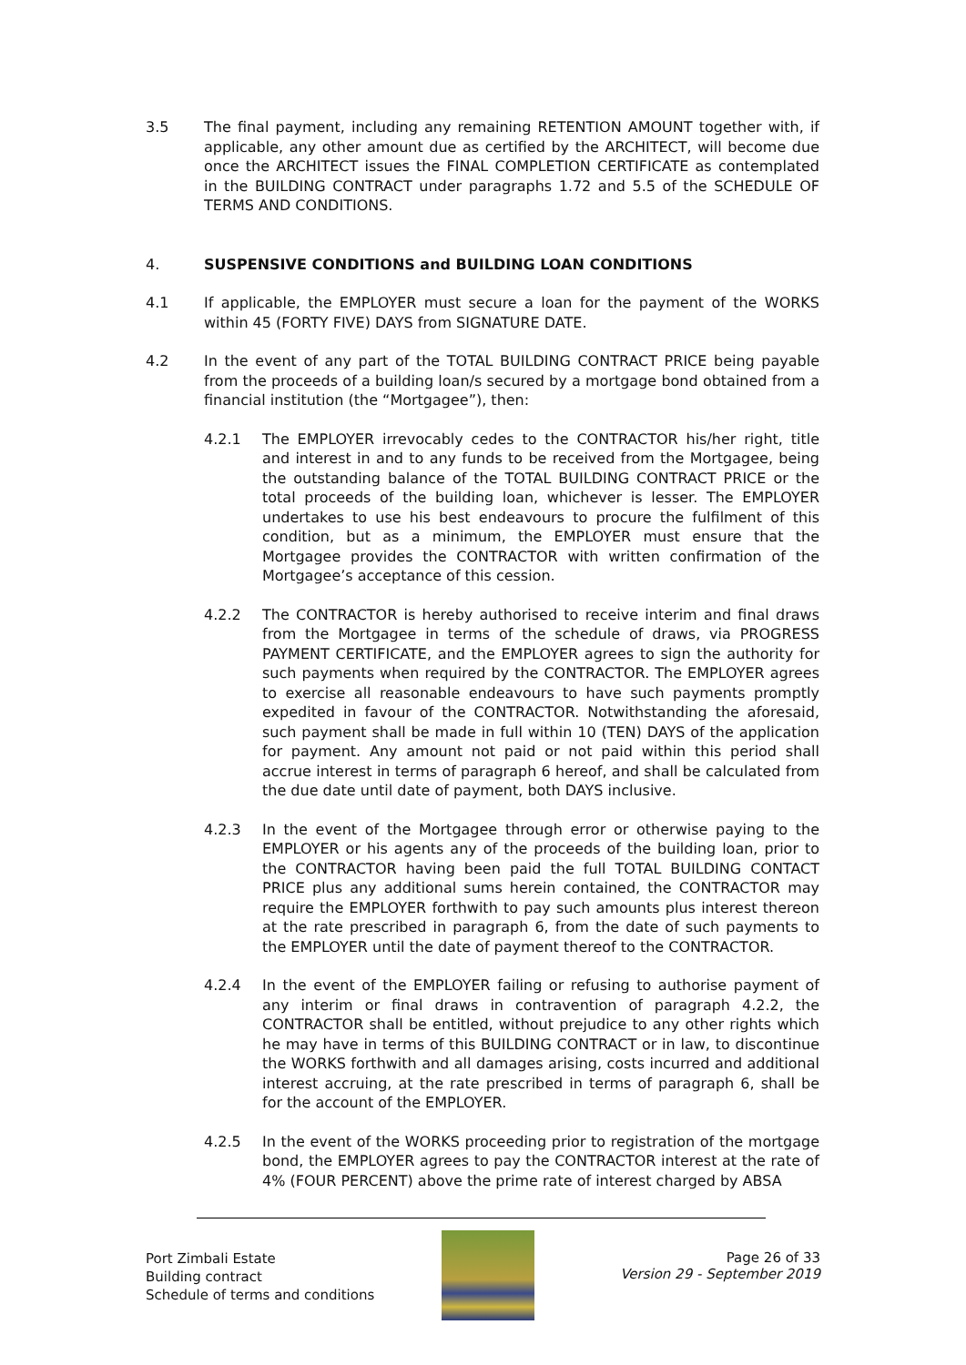3.5 The final payment, including any remaining RETENTION AMOUNT together with, if applicable, any other amount due as certified by the ARCHITECT, will become due once the ARCHITECT issues the FINAL COMPLETION CERTIFICATE as contemplated in the BUILDING CONTRACT under paragraphs 1.72 and 5.5 of the SCHEDULE OF TERMS AND CONDITIONS.
4. SUSPENSIVE CONDITIONS and BUILDING LOAN CONDITIONS
4.1 If applicable, the EMPLOYER must secure a loan for the payment of the WORKS within 45 (FORTY FIVE) DAYS from SIGNATURE DATE.
4.2 In the event of any part of the TOTAL BUILDING CONTRACT PRICE being payable from the proceeds of a building loan/s secured by a mortgage bond obtained from a financial institution (the “Mortgagee”), then:
4.2.1 The EMPLOYER irrevocably cedes to the CONTRACTOR his/her right, title and interest in and to any funds to be received from the Mortgagee, being the outstanding balance of the TOTAL BUILDING CONTRACT PRICE or the total proceeds of the building loan, whichever is lesser. The EMPLOYER undertakes to use his best endeavours to procure the fulfilment of this condition, but as a minimum, the EMPLOYER must ensure that the Mortgagee provides the CONTRACTOR with written confirmation of the Mortgagee’s acceptance of this cession.
4.2.2 The CONTRACTOR is hereby authorised to receive interim and final draws from the Mortgagee in terms of the schedule of draws, via PROGRESS PAYMENT CERTIFICATE, and the EMPLOYER agrees to sign the authority for such payments when required by the CONTRACTOR. The EMPLOYER agrees to exercise all reasonable endeavours to have such payments promptly expedited in favour of the CONTRACTOR. Notwithstanding the aforesaid, such payment shall be made in full within 10 (TEN) DAYS of the application for payment. Any amount not paid or not paid within this period shall accrue interest in terms of paragraph 6 hereof, and shall be calculated from the due date until date of payment, both DAYS inclusive.
4.2.3 In the event of the Mortgagee through error or otherwise paying to the EMPLOYER or his agents any of the proceeds of the building loan, prior to the CONTRACTOR having been paid the full TOTAL BUILDING CONTACT PRICE plus any additional sums herein contained, the CONTRACTOR may require the EMPLOYER forthwith to pay such amounts plus interest thereon at the rate prescribed in paragraph 6, from the date of such payments to the EMPLOYER until the date of payment thereof to the CONTRACTOR.
4.2.4 In the event of the EMPLOYER failing or refusing to authorise payment of any interim or final draws in contravention of paragraph 4.2.2, the CONTRACTOR shall be entitled, without prejudice to any other rights which he may have in terms of this BUILDING CONTRACT or in law, to discontinue the WORKS forthwith and all damages arising, costs incurred and additional interest accruing, at the rate prescribed in terms of paragraph 6, shall be for the account of the EMPLOYER.
4.2.5 In the event of the WORKS proceeding prior to registration of the mortgage bond, the EMPLOYER agrees to pay the CONTRACTOR interest at the rate of 4% (FOUR PERCENT) above the prime rate of interest charged by ABSA
Port Zimbali Estate
Building contract
Schedule of terms and conditions
Page 26 of 33
Version 29 - September 2019